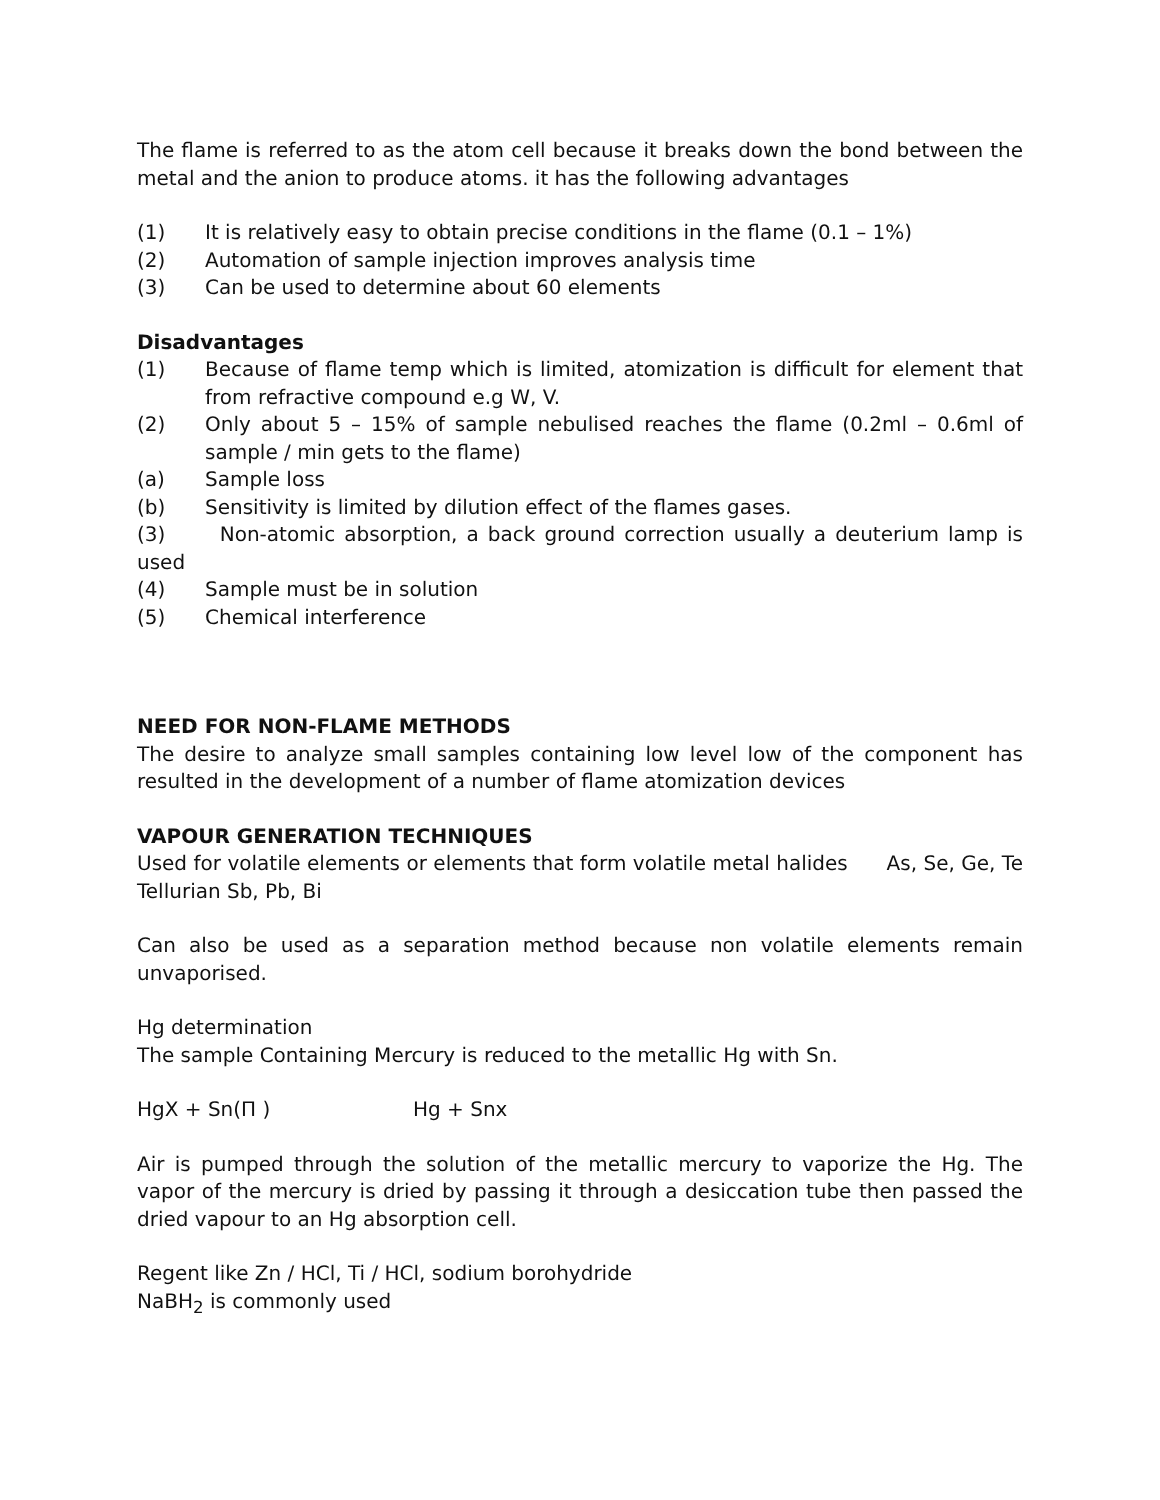The flame is referred to as the atom cell because it breaks down the bond between the metal and the anion to produce atoms. it has the following advantages
(1) It is relatively easy to obtain precise conditions in the flame (0.1 – 1%)
(2) Automation of sample injection improves analysis time
(3) Can be used to determine about 60 elements
Disadvantages
(1) Because of flame temp which is limited, atomization is difficult for element that from refractive compound e.g W, V.
(2) Only about 5 – 15% of sample nebulised reaches the flame (0.2ml – 0.6ml of sample / min gets to the flame)
(a) Sample loss
(b) Sensitivity is limited by dilution effect of the flames gases.
(3) Non-atomic absorption, a back ground correction usually a deuterium lamp is used
(4) Sample must be in solution
(5) Chemical interference
NEED FOR NON-FLAME METHODS
The desire to analyze small samples containing low level low of the component has resulted in the development of a number of flame atomization devices
VAPOUR GENERATION TECHNIQUES
Used for volatile elements or elements that form volatile metal halides As, Se, Ge, Te Tellurian Sb, Pb, Bi
Can also be used as a separation method because non volatile elements remain unvaporised.
Hg determination
The sample Containing Mercury is reduced to the metallic Hg with Sn.
HgX + Sn(Π ) Hg + Snx
Air is pumped through the solution of the metallic mercury to vaporize the Hg. The vapor of the mercury is dried by passing it through a desiccation tube then passed the dried vapour to an Hg absorption cell.
Regent like Zn / HCl, Ti / HCl, sodium borohydride
NaBH<sub>2</sub> is commonly used